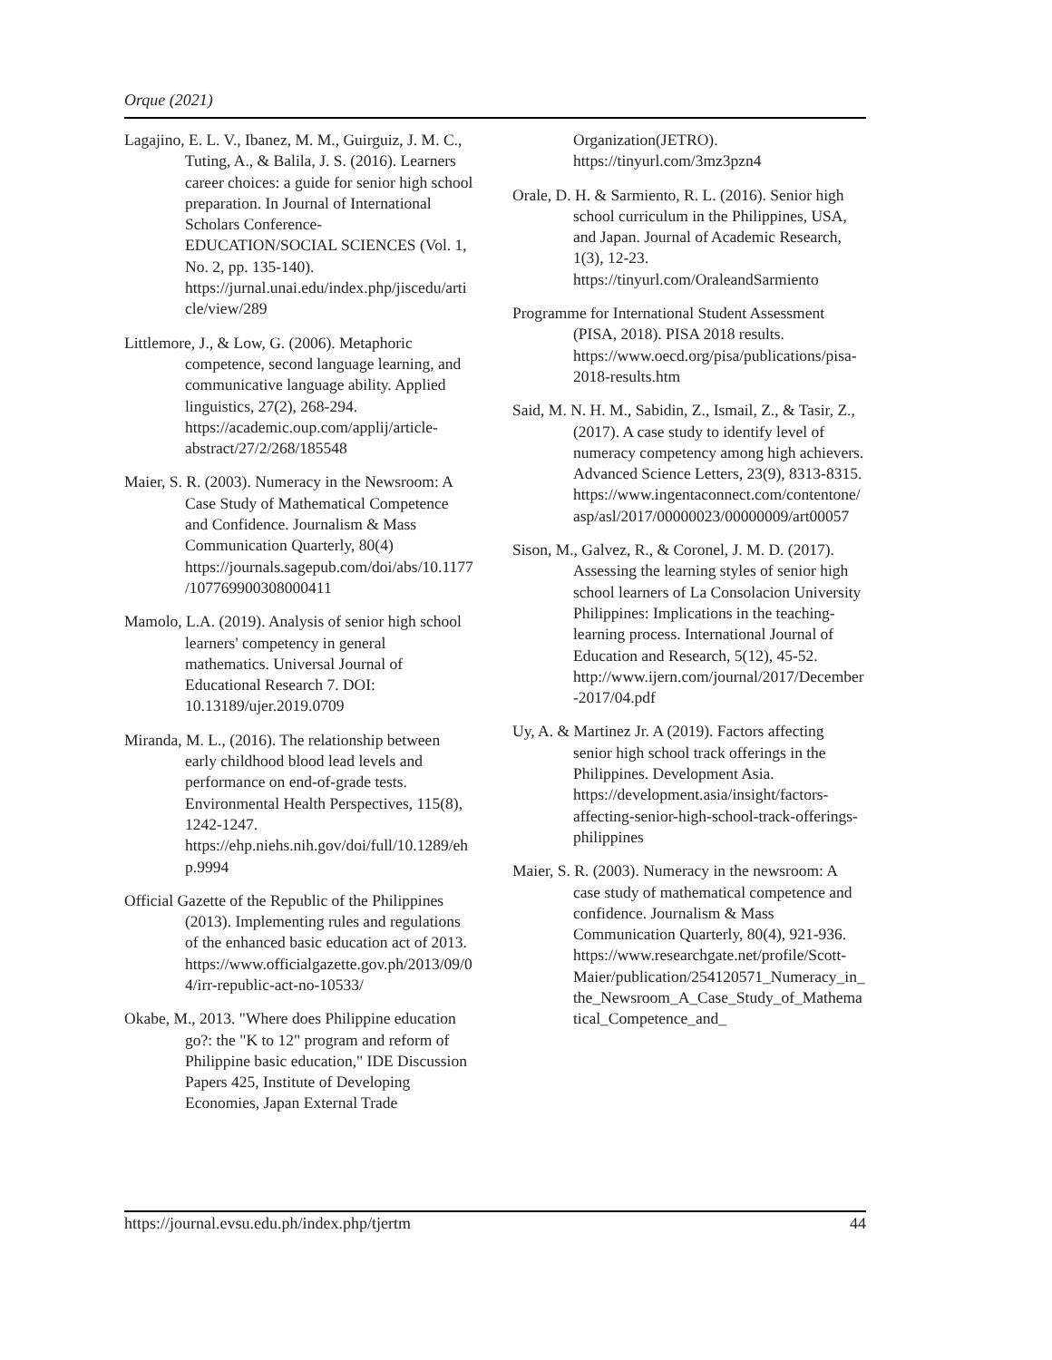Orque (2021)
Lagajino, E. L. V., Ibanez, M. M., Guirguiz, J. M. C., Tuting, A., & Balila, J. S. (2016). Learners career choices: a guide for senior high school preparation. In Journal of International Scholars Conference-EDUCATION/SOCIAL SCIENCES (Vol. 1, No. 2, pp. 135-140). https://jurnal.unai.edu/index.php/jiscedu/article/view/289
Littlemore, J., & Low, G. (2006). Metaphoric competence, second language learning, and communicative language ability. Applied linguistics, 27(2), 268-294. https://academic.oup.com/applij/article-abstract/27/2/268/185548
Maier, S. R. (2003). Numeracy in the Newsroom: A Case Study of Mathematical Competence and Confidence. Journalism & Mass Communication Quarterly, 80(4) https://journals.sagepub.com/doi/abs/10.1177/107769900308000411
Mamolo, L.A. (2019). Analysis of senior high school learners' competency in general mathematics. Universal Journal of Educational Research 7. DOI: 10.13189/ujer.2019.0709
Miranda, M. L., (2016). The relationship between early childhood blood lead levels and performance on end-of-grade tests. Environmental Health Perspectives, 115(8), 1242-1247. https://ehp.niehs.nih.gov/doi/full/10.1289/ehp.9994
Official Gazette of the Republic of the Philippines (2013). Implementing rules and regulations of the enhanced basic education act of 2013. https://www.officialgazette.gov.ph/2013/09/04/irr-republic-act-no-10533/
Okabe, M., 2013. "Where does Philippine education go?: the "K to 12" program and reform of Philippine basic education," IDE Discussion Papers 425, Institute of Developing Economies, Japan External Trade
Organization(JETRO). https://tinyurl.com/3mz3pzn4
Orale, D. H. & Sarmiento, R. L. (2016). Senior high school curriculum in the Philippines, USA, and Japan. Journal of Academic Research, 1(3), 12-23. https://tinyurl.com/OraleandSarmiento
Programme for International Student Assessment (PISA, 2018). PISA 2018 results. https://www.oecd.org/pisa/publications/pisa-2018-results.htm
Said, M. N. H. M., Sabidin, Z., Ismail, Z., & Tasir, Z., (2017). A case study to identify level of numeracy competency among high achievers. Advanced Science Letters, 23(9), 8313-8315. https://www.ingentaconnect.com/contentone/asp/asl/2017/00000023/00000009/art00057
Sison, M., Galvez, R., & Coronel, J. M. D. (2017). Assessing the learning styles of senior high school learners of La Consolacion University Philippines: Implications in the teaching-learning process. International Journal of Education and Research, 5(12), 45-52. http://www.ijern.com/journal/2017/December-2017/04.pdf
Uy, A. & Martinez Jr. A (2019). Factors affecting senior high school track offerings in the Philippines. Development Asia. https://development.asia/insight/factors-affecting-senior-high-school-track-offerings-philippines
Maier, S. R. (2003). Numeracy in the newsroom: A case study of mathematical competence and confidence. Journalism & Mass Communication Quarterly, 80(4), 921-936. https://www.researchgate.net/profile/Scott-Maier/publication/254120571_Numeracy_in_the_Newsroom_A_Case_Study_of_Mathematical_Competence_and_
https://journal.evsu.edu.ph/index.php/tjertm 44